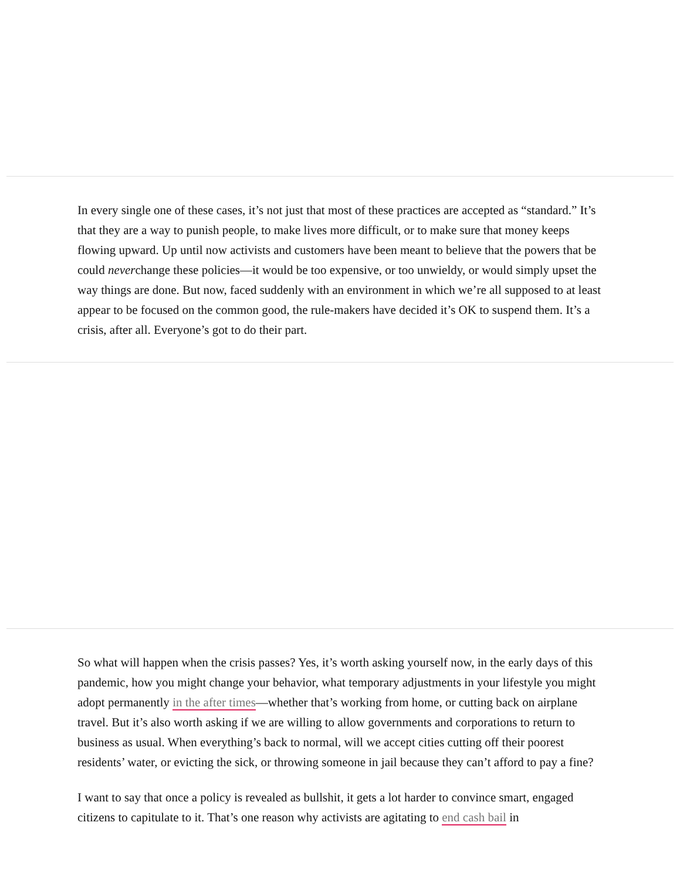In every single one of these cases, it’s not just that most of these practices are accepted as “standard.” It’s that they are a way to punish people, to make lives more difficult, or to make sure that money keeps flowing upward. Up until now activists and customers have been meant to believe that the powers that be could neverchange these policies—it would be too expensive, or too unwieldy, or would simply upset the way things are done. But now, faced suddenly with an environment in which we’re all supposed to at least appear to be focused on the common good, the rule-makers have decided it’s OK to suspend them. It’s a crisis, after all. Everyone’s got to do their part.
So what will happen when the crisis passes? Yes, it’s worth asking yourself now, in the early days of this pandemic, how you might change your behavior, what temporary adjustments in your lifestyle you might adopt permanently in the after times—whether that’s working from home, or cutting back on airplane travel. But it’s also worth asking if we are willing to allow governments and corporations to return to business as usual. When everything’s back to normal, will we accept cities cutting off their poorest residents’ water, or evicting the sick, or throwing someone in jail because they can’t afford to pay a fine?
I want to say that once a policy is revealed as bullshit, it gets a lot harder to convince smart, engaged citizens to capitulate to it. That’s one reason why activists are agitating to end cash bail in